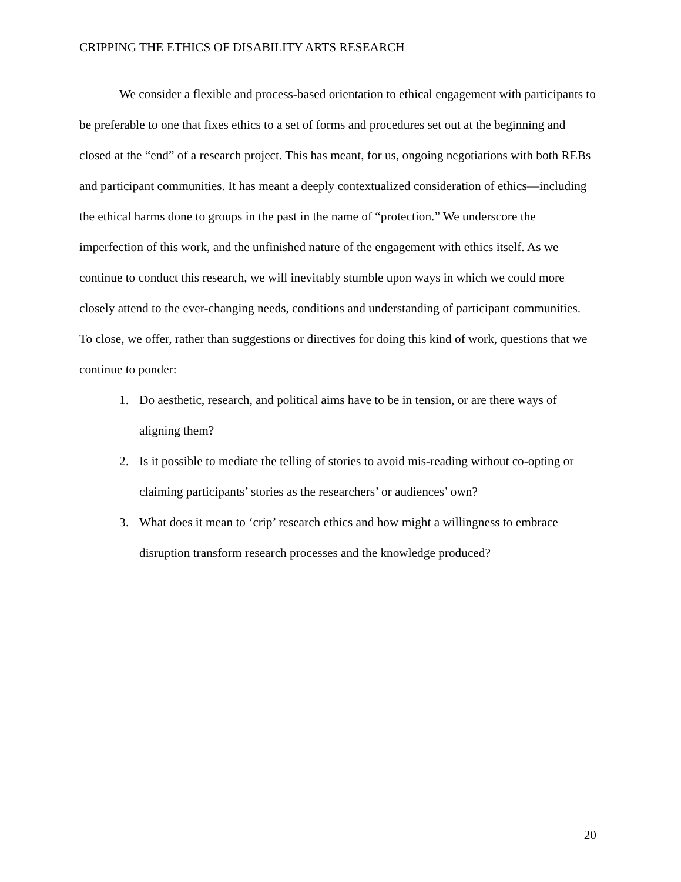CRIPPING THE ETHICS OF DISABILITY ARTS RESEARCH
We consider a flexible and process-based orientation to ethical engagement with participants to be preferable to one that fixes ethics to a set of forms and procedures set out at the beginning and closed at the “end” of a research project. This has meant, for us, ongoing negotiations with both REBs and participant communities. It has meant a deeply contextualized consideration of ethics—including the ethical harms done to groups in the past in the name of “protection.” We underscore the imperfection of this work, and the unfinished nature of the engagement with ethics itself. As we continue to conduct this research, we will inevitably stumble upon ways in which we could more closely attend to the ever-changing needs, conditions and understanding of participant communities. To close, we offer, rather than suggestions or directives for doing this kind of work, questions that we continue to ponder:
1. Do aesthetic, research, and political aims have to be in tension, or are there ways of aligning them?
2. Is it possible to mediate the telling of stories to avoid mis-reading without co-opting or claiming participants’ stories as the researchers’ or audiences’ own?
3. What does it mean to ‘crip’ research ethics and how might a willingness to embrace disruption transform research processes and the knowledge produced?
20